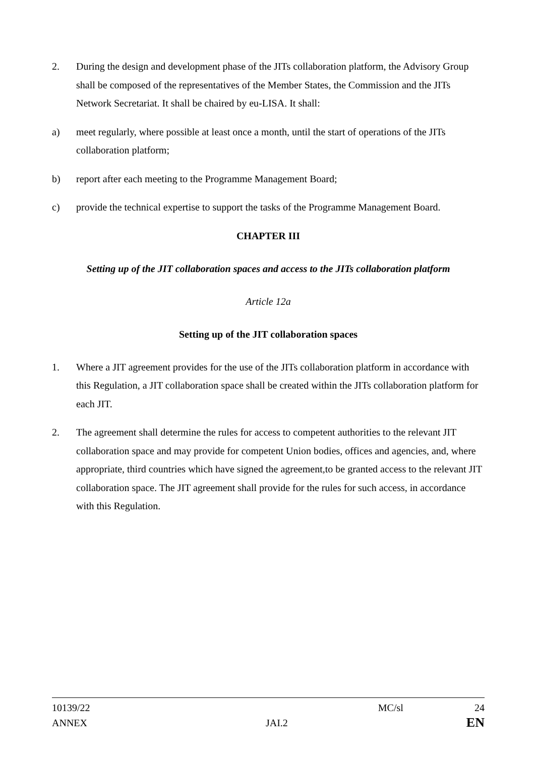2. During the design and development phase of the JITs collaboration platform, the Advisory Group shall be composed of the representatives of the Member States, the Commission and the JITs Network Secretariat. It shall be chaired by eu-LISA. It shall:
a) meet regularly, where possible at least once a month, until the start of operations of the JITs collaboration platform;
b) report after each meeting to the Programme Management Board;
c) provide the technical expertise to support the tasks of the Programme Management Board.
CHAPTER III
Setting up of the JIT collaboration spaces and access to the JITs collaboration platform
Article 12a
Setting up of the JIT collaboration spaces
1. Where a JIT agreement provides for the use of the JITs collaboration platform in accordance with this Regulation, a JIT collaboration space shall be created within the JITs collaboration platform for each JIT.
2. The agreement shall determine the rules for access to competent authorities to the relevant JIT collaboration space and may provide for competent Union bodies, offices and agencies, and, where appropriate, third countries which have signed the agreement,to be granted access to the relevant JIT collaboration space. The JIT agreement shall provide for the rules for such access, in accordance with this Regulation.
10139/22 MC/sl 24
ANNEX JAI.2 EN